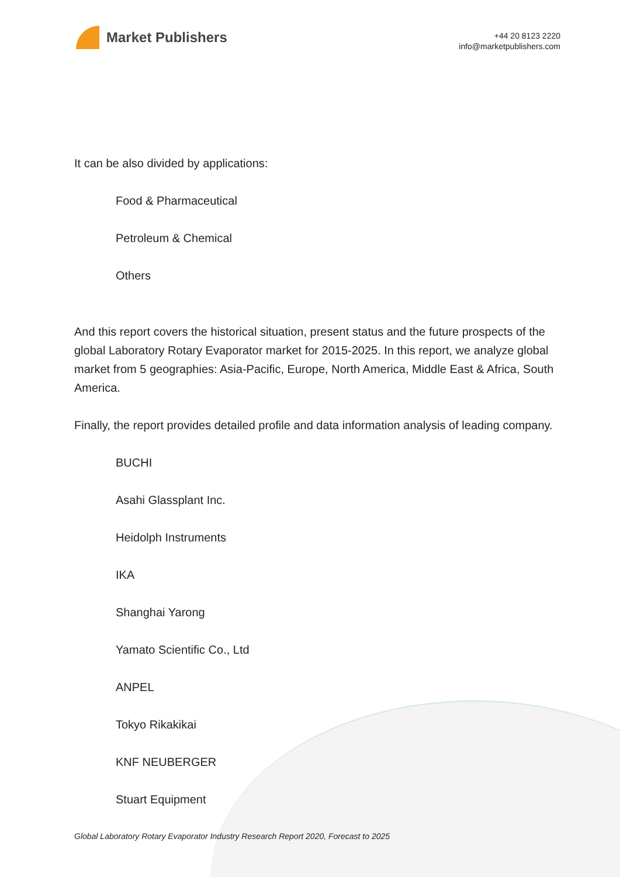Market Publishers
+44 20 8123 2220
info@marketpublishers.com
It can be also divided by applications:
Food & Pharmaceutical
Petroleum & Chemical
Others
And this report covers the historical situation, present status and the future prospects of the global Laboratory Rotary Evaporator market for 2015-2025. In this report, we analyze global market from 5 geographies: Asia-Pacific, Europe, North America, Middle East & Africa, South America.
Finally, the report provides detailed profile and data information analysis of leading company.
BUCHI
Asahi Glassplant Inc.
Heidolph Instruments
IKA
Shanghai Yarong
Yamato Scientific Co., Ltd
ANPEL
Tokyo Rikakikai
KNF NEUBERGER
Stuart Equipment
Global Laboratory Rotary Evaporator Industry Research Report 2020, Forecast to 2025